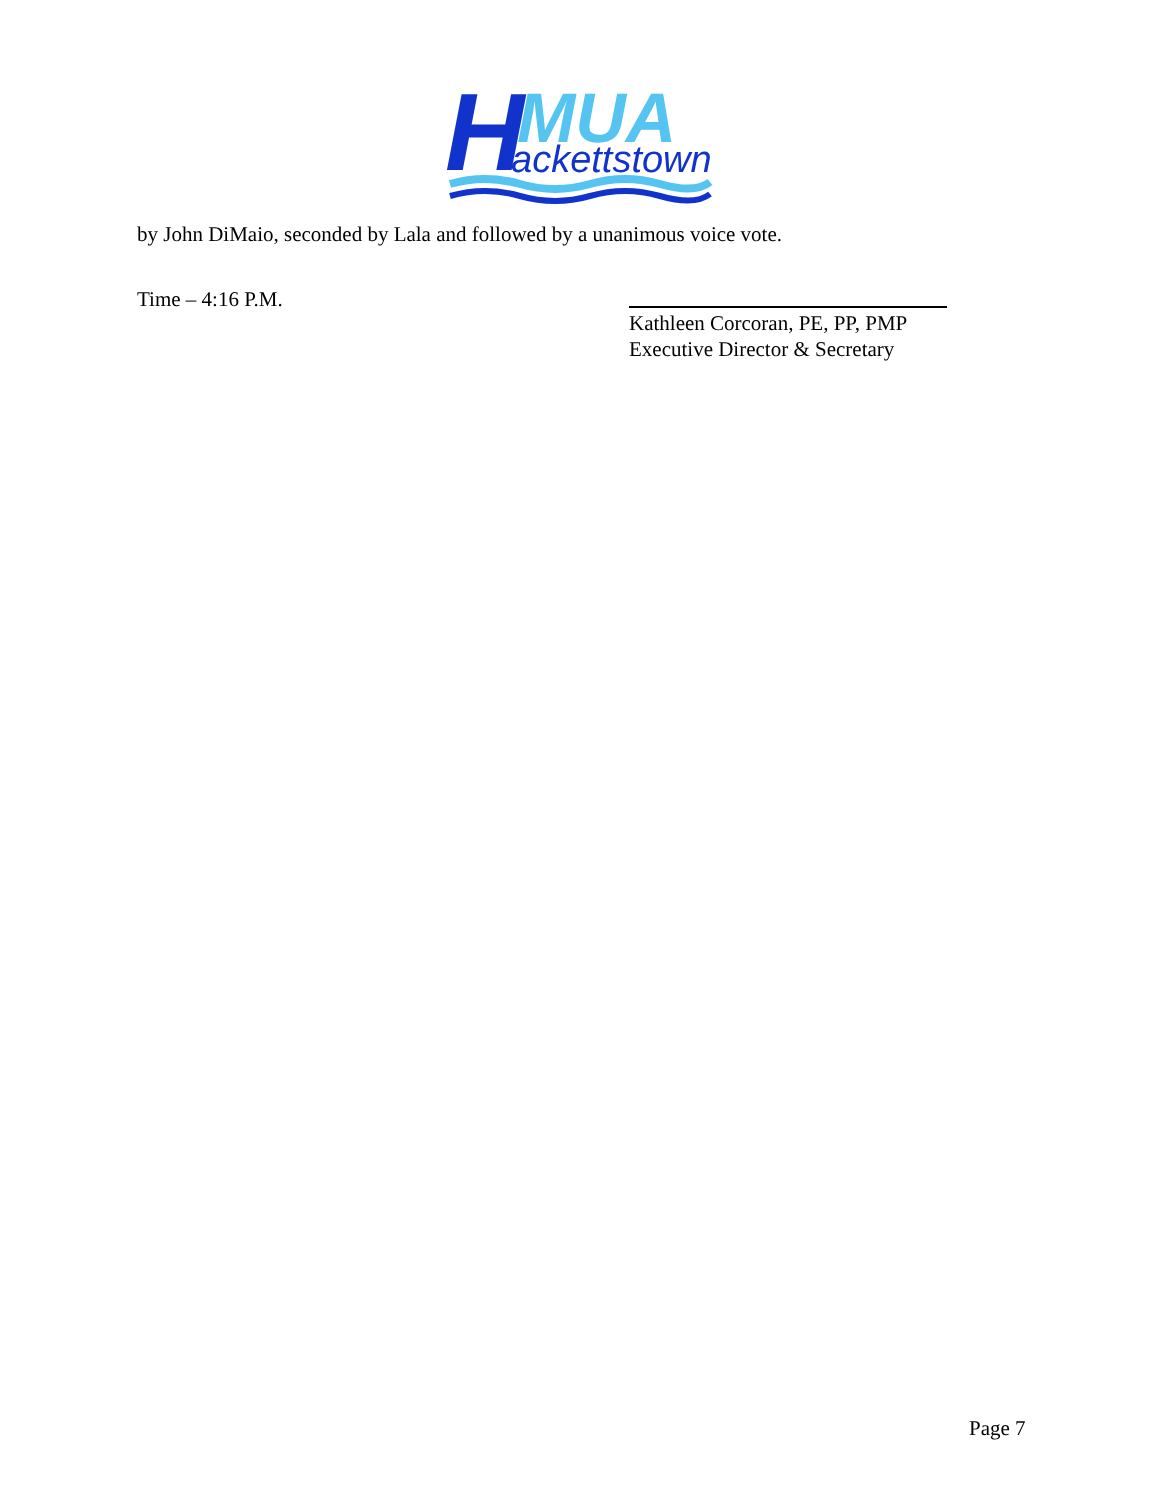H
MUA
ackettstown
by John DiMaio, seconded by Lala and followed by a unanimous voice vote.
Time – 4:16 P.M.
Kathleen Corcoran, PE, PP, PMP
Executive Director & Secretary
Page 7